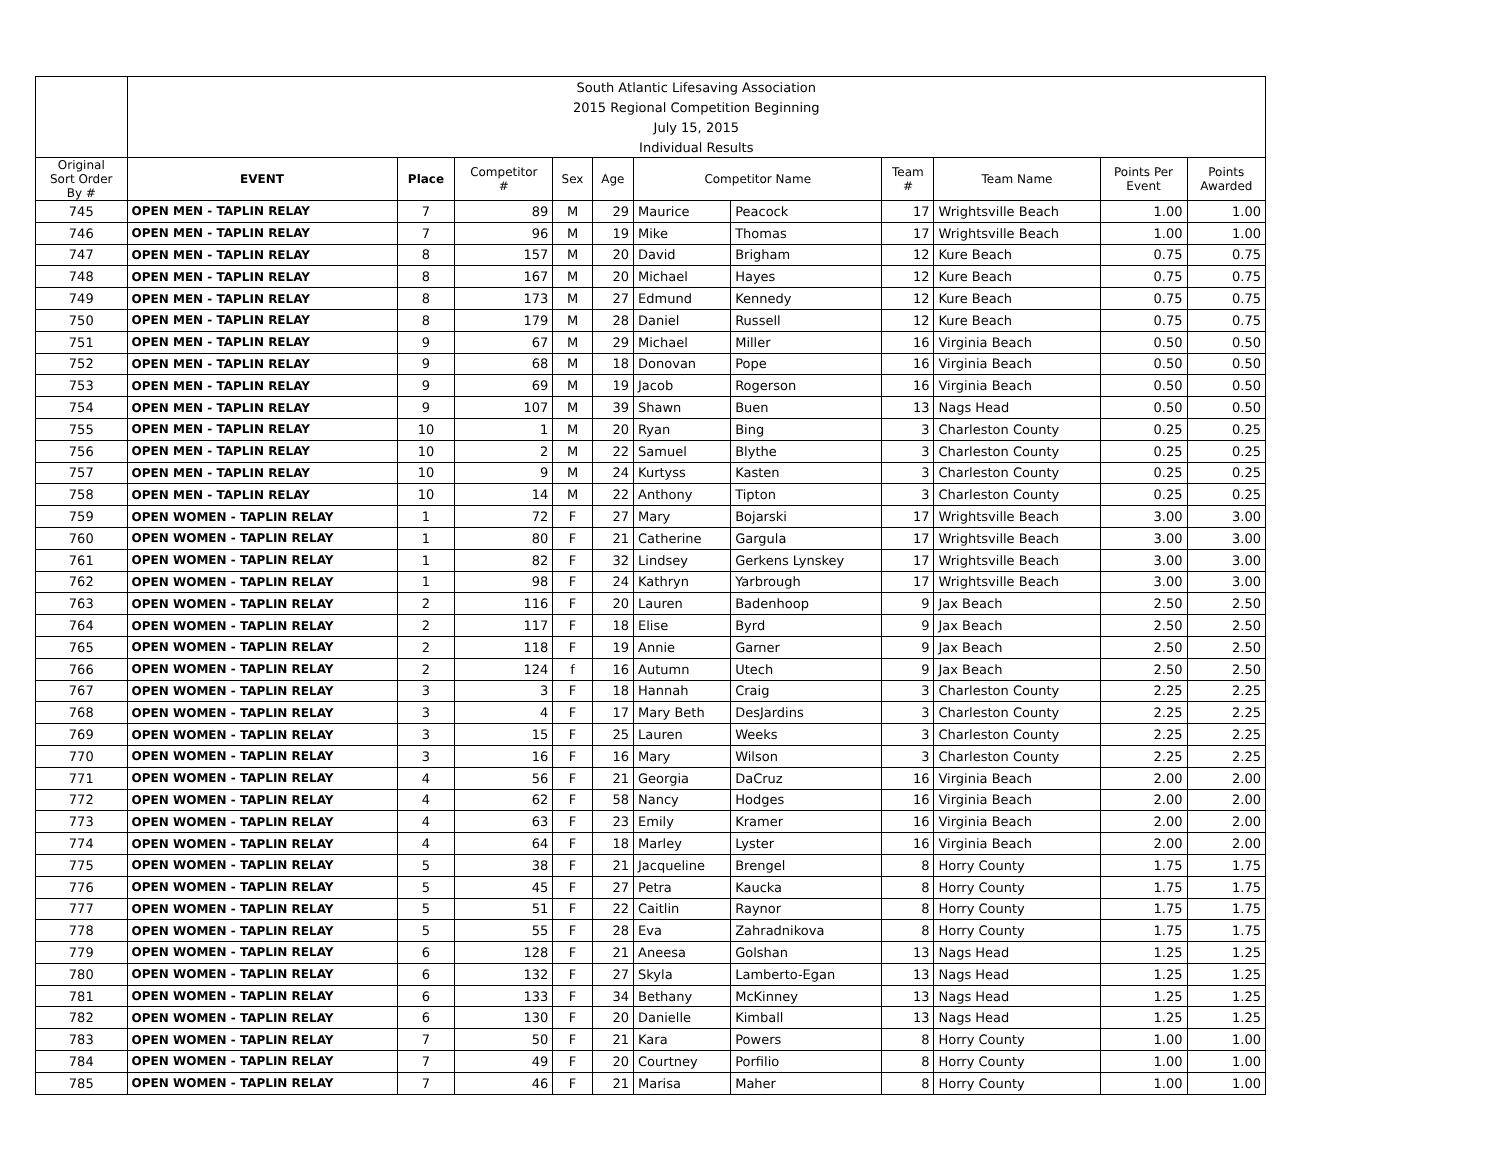| | South Atlantic Lifesaving Association | | | | | | | | | | |
| | 2015 Regional Competition Beginning | | | | | | | | | | |
| | July 15, 2015 | | | | | | | | | | |
| | Individual Results | | | | | | | | | | |
| Original Sort Order By # | EVENT | Place | Competitor # | Sex | Age | Competitor Name | | Team # | Team Name | Points Per Event | Points Awarded |
| 745 | OPEN MEN - TAPLIN RELAY | 7 | 89 | M | 29 | Maurice | Peacock | 17 | Wrightsville Beach | 1.00 | 1.00 |
| 746 | OPEN MEN - TAPLIN RELAY | 7 | 96 | M | 19 | Mike | Thomas | 17 | Wrightsville Beach | 1.00 | 1.00 |
| 747 | OPEN MEN - TAPLIN RELAY | 8 | 157 | M | 20 | David | Brigham | 12 | Kure Beach | 0.75 | 0.75 |
| 748 | OPEN MEN - TAPLIN RELAY | 8 | 167 | M | 20 | Michael | Hayes | 12 | Kure Beach | 0.75 | 0.75 |
| 749 | OPEN MEN - TAPLIN RELAY | 8 | 173 | M | 27 | Edmund | Kennedy | 12 | Kure Beach | 0.75 | 0.75 |
| 750 | OPEN MEN - TAPLIN RELAY | 8 | 179 | M | 28 | Daniel | Russell | 12 | Kure Beach | 0.75 | 0.75 |
| 751 | OPEN MEN - TAPLIN RELAY | 9 | 67 | M | 29 | Michael | Miller | 16 | Virginia Beach | 0.50 | 0.50 |
| 752 | OPEN MEN - TAPLIN RELAY | 9 | 68 | M | 18 | Donovan | Pope | 16 | Virginia Beach | 0.50 | 0.50 |
| 753 | OPEN MEN - TAPLIN RELAY | 9 | 69 | M | 19 | Jacob | Rogerson | 16 | Virginia Beach | 0.50 | 0.50 |
| 754 | OPEN MEN - TAPLIN RELAY | 9 | 107 | M | 39 | Shawn | Buen | 13 | Nags Head | 0.50 | 0.50 |
| 755 | OPEN MEN - TAPLIN RELAY | 10 | 1 | M | 20 | Ryan | Bing | 3 | Charleston County | 0.25 | 0.25 |
| 756 | OPEN MEN - TAPLIN RELAY | 10 | 2 | M | 22 | Samuel | Blythe | 3 | Charleston County | 0.25 | 0.25 |
| 757 | OPEN MEN - TAPLIN RELAY | 10 | 9 | M | 24 | Kurtyss | Kasten | 3 | Charleston County | 0.25 | 0.25 |
| 758 | OPEN MEN - TAPLIN RELAY | 10 | 14 | M | 22 | Anthony | Tipton | 3 | Charleston County | 0.25 | 0.25 |
| 759 | OPEN WOMEN - TAPLIN RELAY | 1 | 72 | F | 27 | Mary | Bojarski | 17 | Wrightsville Beach | 3.00 | 3.00 |
| 760 | OPEN WOMEN - TAPLIN RELAY | 1 | 80 | F | 21 | Catherine | Gargula | 17 | Wrightsville Beach | 3.00 | 3.00 |
| 761 | OPEN WOMEN - TAPLIN RELAY | 1 | 82 | F | 32 | Lindsey | Gerkens Lynskey | 17 | Wrightsville Beach | 3.00 | 3.00 |
| 762 | OPEN WOMEN - TAPLIN RELAY | 1 | 98 | F | 24 | Kathryn | Yarbrough | 17 | Wrightsville Beach | 3.00 | 3.00 |
| 763 | OPEN WOMEN - TAPLIN RELAY | 2 | 116 | F | 20 | Lauren | Badenhoop | 9 | Jax Beach | 2.50 | 2.50 |
| 764 | OPEN WOMEN - TAPLIN RELAY | 2 | 117 | F | 18 | Elise | Byrd | 9 | Jax Beach | 2.50 | 2.50 |
| 765 | OPEN WOMEN - TAPLIN RELAY | 2 | 118 | F | 19 | Annie | Garner | 9 | Jax Beach | 2.50 | 2.50 |
| 766 | OPEN WOMEN - TAPLIN RELAY | 2 | 124 | f | 16 | Autumn | Utech | 9 | Jax Beach | 2.50 | 2.50 |
| 767 | OPEN WOMEN - TAPLIN RELAY | 3 | 3 | F | 18 | Hannah | Craig | 3 | Charleston County | 2.25 | 2.25 |
| 768 | OPEN WOMEN - TAPLIN RELAY | 3 | 4 | F | 17 | Mary Beth | DesJardins | 3 | Charleston County | 2.25 | 2.25 |
| 769 | OPEN WOMEN - TAPLIN RELAY | 3 | 15 | F | 25 | Lauren | Weeks | 3 | Charleston County | 2.25 | 2.25 |
| 770 | OPEN WOMEN - TAPLIN RELAY | 3 | 16 | F | 16 | Mary | Wilson | 3 | Charleston County | 2.25 | 2.25 |
| 771 | OPEN WOMEN - TAPLIN RELAY | 4 | 56 | F | 21 | Georgia | DaCruz | 16 | Virginia Beach | 2.00 | 2.00 |
| 772 | OPEN WOMEN - TAPLIN RELAY | 4 | 62 | F | 58 | Nancy | Hodges | 16 | Virginia Beach | 2.00 | 2.00 |
| 773 | OPEN WOMEN - TAPLIN RELAY | 4 | 63 | F | 23 | Emily | Kramer | 16 | Virginia Beach | 2.00 | 2.00 |
| 774 | OPEN WOMEN - TAPLIN RELAY | 4 | 64 | F | 18 | Marley | Lyster | 16 | Virginia Beach | 2.00 | 2.00 |
| 775 | OPEN WOMEN - TAPLIN RELAY | 5 | 38 | F | 21 | Jacqueline | Brengel | 8 | Horry County | 1.75 | 1.75 |
| 776 | OPEN WOMEN - TAPLIN RELAY | 5 | 45 | F | 27 | Petra | Kaucka | 8 | Horry County | 1.75 | 1.75 |
| 777 | OPEN WOMEN - TAPLIN RELAY | 5 | 51 | F | 22 | Caitlin | Raynor | 8 | Horry County | 1.75 | 1.75 |
| 778 | OPEN WOMEN - TAPLIN RELAY | 5 | 55 | F | 28 | Eva | Zahradnikova | 8 | Horry County | 1.75 | 1.75 |
| 779 | OPEN WOMEN - TAPLIN RELAY | 6 | 128 | F | 21 | Aneesa | Golshan | 13 | Nags Head | 1.25 | 1.25 |
| 780 | OPEN WOMEN - TAPLIN RELAY | 6 | 132 | F | 27 | Skyla | Lamberto-Egan | 13 | Nags Head | 1.25 | 1.25 |
| 781 | OPEN WOMEN - TAPLIN RELAY | 6 | 133 | F | 34 | Bethany | McKinney | 13 | Nags Head | 1.25 | 1.25 |
| 782 | OPEN WOMEN - TAPLIN RELAY | 6 | 130 | F | 20 | Danielle | Kimball | 13 | Nags Head | 1.25 | 1.25 |
| 783 | OPEN WOMEN - TAPLIN RELAY | 7 | 50 | F | 21 | Kara | Powers | 8 | Horry County | 1.00 | 1.00 |
| 784 | OPEN WOMEN - TAPLIN RELAY | 7 | 49 | F | 20 | Courtney | Porfilio | 8 | Horry County | 1.00 | 1.00 |
| 785 | OPEN WOMEN - TAPLIN RELAY | 7 | 46 | F | 21 | Marisa | Maher | 8 | Horry County | 1.00 | 1.00 |